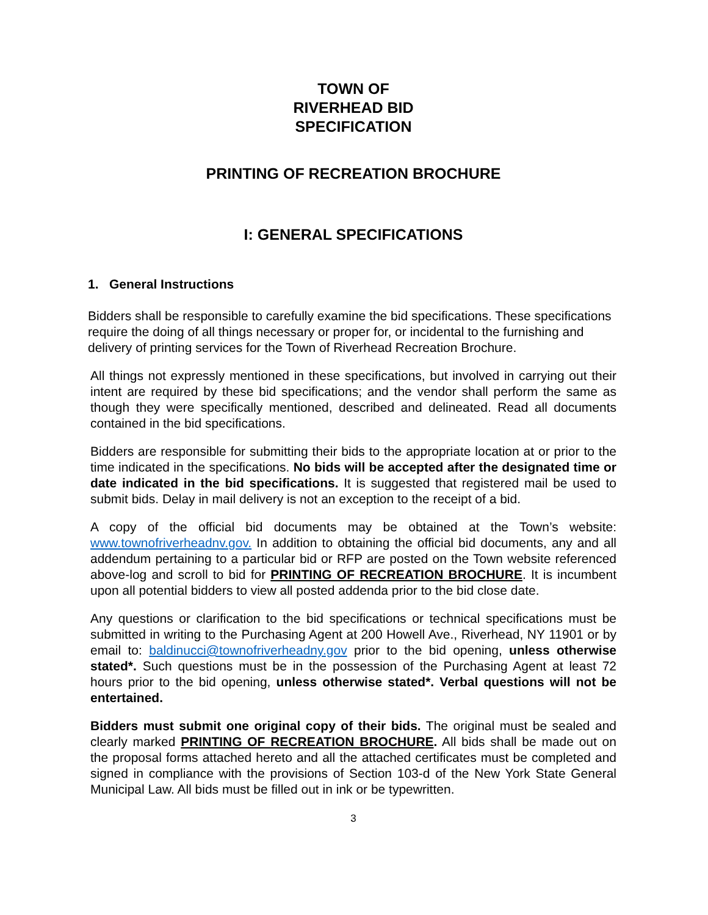TOWN OF
RIVERHEAD BID
SPECIFICATION
PRINTING OF RECREATION BROCHURE
I: GENERAL SPECIFICATIONS
1. General Instructions
Bidders shall be responsible to carefully examine the bid specifications. These specifications require the doing of all things necessary or proper for, or incidental to the furnishing and delivery of printing services for the Town of Riverhead Recreation Brochure.
All things not expressly mentioned in these specifications, but involved in carrying out their intent are required by these bid specifications; and the vendor shall perform the same as though they were specifically mentioned, described and delineated. Read all documents contained in the bid specifications.
Bidders are responsible for submitting their bids to the appropriate location at or prior to the time indicated in the specifications. No bids will be accepted after the designated time or date indicated in the bid specifications. It is suggested that registered mail be used to submit bids. Delay in mail delivery is not an exception to the receipt of a bid.
A copy of the official bid documents may be obtained at the Town’s website: www.townofriverheadnv.gov. In addition to obtaining the official bid documents, any and all addendum pertaining to a particular bid or RFP are posted on the Town website referenced above-log and scroll to bid for PRINTING OF RECREATION BROCHURE. It is incumbent upon all potential bidders to view all posted addenda prior to the bid close date.
Any questions or clarification to the bid specifications or technical specifications must be submitted in writing to the Purchasing Agent at 200 Howell Ave., Riverhead, NY 11901 or by email to: baldinucci@townofriverheadny.gov prior to the bid opening, unless otherwise stated*. Such questions must be in the possession of the Purchasing Agent at least 72 hours prior to the bid opening, unless otherwise stated*. Verbal questions will not be entertained.
Bidders must submit one original copy of their bids. The original must be sealed and clearly marked PRINTING OF RECREATION BROCHURE. All bids shall be made out on the proposal forms attached hereto and all the attached certificates must be completed and signed in compliance with the provisions of Section 103-d of the New York State General Municipal Law. All bids must be filled out in ink or be typewritten.
3